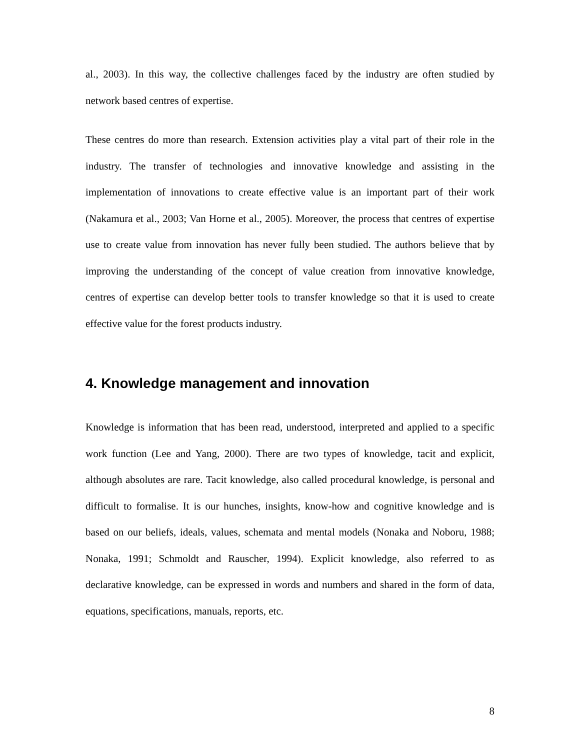al., 2003). In this way, the collective challenges faced by the industry are often studied by network based centres of expertise.
These centres do more than research. Extension activities play a vital part of their role in the industry. The transfer of technologies and innovative knowledge and assisting in the implementation of innovations to create effective value is an important part of their work (Nakamura et al., 2003; Van Horne et al., 2005). Moreover, the process that centres of expertise use to create value from innovation has never fully been studied. The authors believe that by improving the understanding of the concept of value creation from innovative knowledge, centres of expertise can develop better tools to transfer knowledge so that it is used to create effective value for the forest products industry.
4. Knowledge management and innovation
Knowledge is information that has been read, understood, interpreted and applied to a specific work function (Lee and Yang, 2000). There are two types of knowledge, tacit and explicit, although absolutes are rare. Tacit knowledge, also called procedural knowledge, is personal and difficult to formalise. It is our hunches, insights, know-how and cognitive knowledge and is based on our beliefs, ideals, values, schemata and mental models (Nonaka and Noboru, 1988; Nonaka, 1991; Schmoldt and Rauscher, 1994). Explicit knowledge, also referred to as declarative knowledge, can be expressed in words and numbers and shared in the form of data, equations, specifications, manuals, reports, etc.
8